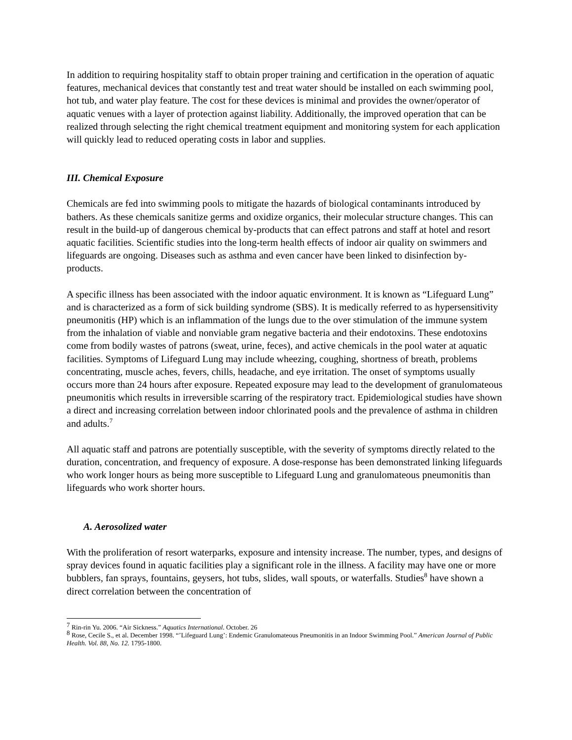In addition to requiring hospitality staff to obtain proper training and certification in the operation of aquatic features, mechanical devices that constantly test and treat water should be installed on each swimming pool, hot tub, and water play feature. The cost for these devices is minimal and provides the owner/operator of aquatic venues with a layer of protection against liability. Additionally, the improved operation that can be realized through selecting the right chemical treatment equipment and monitoring system for each application will quickly lead to reduced operating costs in labor and supplies.
III. Chemical Exposure
Chemicals are fed into swimming pools to mitigate the hazards of biological contaminants introduced by bathers. As these chemicals sanitize germs and oxidize organics, their molecular structure changes. This can result in the build-up of dangerous chemical by-products that can effect patrons and staff at hotel and resort aquatic facilities. Scientific studies into the long-term health effects of indoor air quality on swimmers and lifeguards are ongoing. Diseases such as asthma and even cancer have been linked to disinfection by-products.
A specific illness has been associated with the indoor aquatic environment. It is known as “Lifeguard Lung” and is characterized as a form of sick building syndrome (SBS). It is medically referred to as hypersensitivity pneumonitis (HP) which is an inflammation of the lungs due to the over stimulation of the immune system from the inhalation of viable and nonviable gram negative bacteria and their endotoxins. These endotoxins come from bodily wastes of patrons (sweat, urine, feces), and active chemicals in the pool water at aquatic facilities. Symptoms of Lifeguard Lung may include wheezing, coughing, shortness of breath, problems concentrating, muscle aches, fevers, chills, headache, and eye irritation. The onset of symptoms usually occurs more than 24 hours after exposure. Repeated exposure may lead to the development of granulomateous pneumonitis which results in irreversible scarring of the respiratory tract. Epidemiological studies have shown a direct and increasing correlation between indoor chlorinated pools and the prevalence of asthma in children and adults.<sup>7</sup>
All aquatic staff and patrons are potentially susceptible, with the severity of symptoms directly related to the duration, concentration, and frequency of exposure. A dose-response has been demonstrated linking lifeguards who work longer hours as being more susceptible to Lifeguard Lung and granulomateous pneumonitis than lifeguards who work shorter hours.
A. Aerosolized water
With the proliferation of resort waterparks, exposure and intensity increase. The number, types, and designs of spray devices found in aquatic facilities play a significant role in the illness. A facility may have one or more bubblers, fan sprays, fountains, geysers, hot tubs, slides, wall spouts, or waterfalls. Studies<sup>8</sup> have shown a direct correlation between the concentration of
<sup>7</sup> Rin-rin Yu. 2006. “Air Sickness.” Aquatics International. October. 26
<sup>8</sup> Rose, Cecile S., et al. December 1998. “’Lifeguard Lung’: Endemic Granulomateous Pneumonitis in an Indoor Swimming Pool.” American Journal of Public Health. Vol. 88, No. 12. 1795-1800.